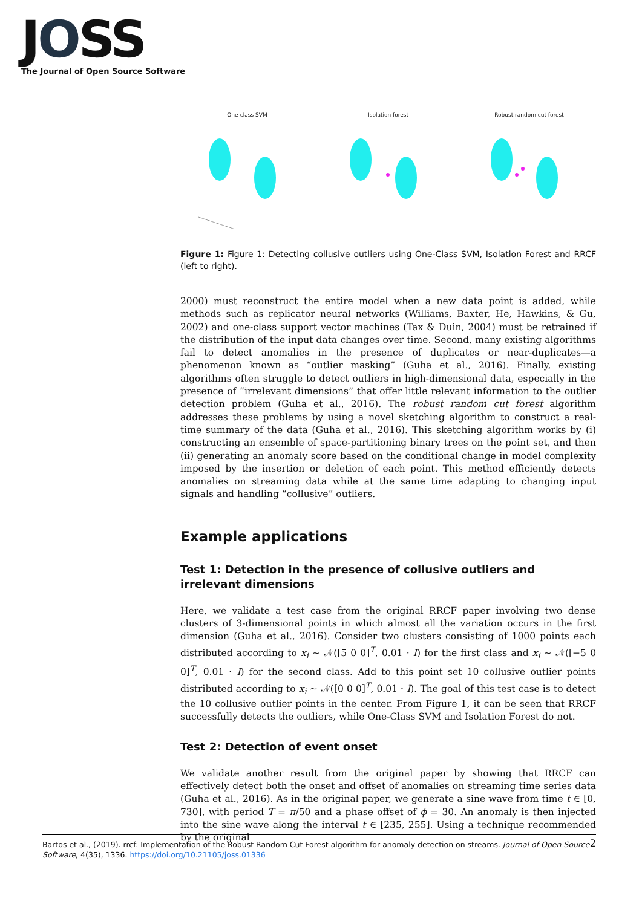JOSS
The Journal of Open Source Software
One-class SVM Isolation forest Robust random cut forest
Figure 1: Figure 1: Detecting collusive outliers using One-Class SVM, Isolation Forest and RRCF (left to right).
2000) must reconstruct the entire model when a new data point is added, while methods such as replicator neural networks (Williams, Baxter, He, Hawkins, & Gu, 2002) and one-class support vector machines (Tax & Duin, 2004) must be retrained if the distribution of the input data changes over time. Second, many existing algorithms fail to detect anomalies in the presence of duplicates or near-duplicates—a phenomenon known as “outlier masking” (Guha et al., 2016). Finally, existing algorithms often struggle to detect outliers in high-dimensional data, especially in the presence of “irrelevant dimensions” that offer little relevant information to the outlier detection problem (Guha et al., 2016). The robust random cut forest algorithm addresses these problems by using a novel sketching algorithm to construct a real-time summary of the data (Guha et al., 2016). This sketching algorithm works by (i) constructing an ensemble of space-partitioning binary trees on the point set, and then (ii) generating an anomaly score based on the conditional change in model complexity imposed by the insertion or deletion of each point. This method efficiently detects anomalies on streaming data while at the same time adapting to changing input signals and handling “collusive” outliers.
Example applications
Test 1: Detection in the presence of collusive outliers and irrelevant dimensions
Here, we validate a test case from the original RRCF paper involving two dense clusters of 3-dimensional points in which almost all the variation occurs in the first dimension (Guha et al., 2016). Consider two clusters consisting of 1000 points each distributed according to x<sub>i</sub> ∼ 𝒩([5 0 0]<sup>T</sup>, 0.01 · I) for the first class and x<sub>i</sub> ∼ 𝒩([−5 0 0]<sup>T</sup>, 0.01 · I) for the second class. Add to this point set 10 collusive outlier points distributed according to x<sub>i</sub> ∼ 𝒩([0 0 0]<sup>T</sup>, 0.01 · I). The goal of this test case is to detect the 10 collusive outlier points in the center. From Figure 1, it can be seen that RRCF successfully detects the outliers, while One-Class SVM and Isolation Forest do not.
Test 2: Detection of event onset
We validate another result from the original paper by showing that RRCF can effectively detect both the onset and offset of anomalies on streaming time series data (Guha et al., 2016). As in the original paper, we generate a sine wave from time t ∈ [0, 730], with period T = π/50 and a phase offset of ϕ = 30. An anomaly is then injected into the sine wave along the interval t ∈ [235, 255]. Using a technique recommended by the original
Bartos et al., (2019). rrcf: Implementation of the Robust Random Cut Forest algorithm for anomaly detection on streams. Journal of Open Source Software, 4(35), 1336. https://doi.org/10.21105/joss.01336 2